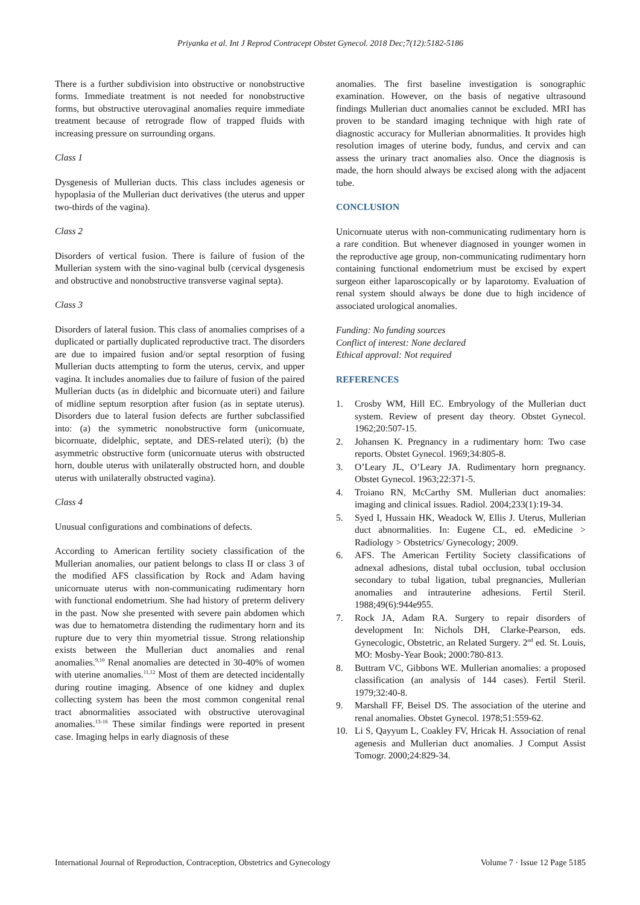Priyanka et al. Int J Reprod Contracept Obstet Gynecol. 2018 Dec;7(12):5182-5186
There is a further subdivision into obstructive or nonobstructive forms. Immediate treatment is not needed for nonobstructive forms, but obstructive uterovaginal anomalies require immediate treatment because of retrograde flow of trapped fluids with increasing pressure on surrounding organs.
Class 1
Dysgenesis of Mullerian ducts. This class includes agenesis or hypoplasia of the Mullerian duct derivatives (the uterus and upper two-thirds of the vagina).
Class 2
Disorders of vertical fusion. There is failure of fusion of the Mullerian system with the sino-vaginal bulb (cervical dysgenesis and obstructive and nonobstructive transverse vaginal septa).
Class 3
Disorders of lateral fusion. This class of anomalies comprises of a duplicated or partially duplicated reproductive tract. The disorders are due to impaired fusion and/or septal resorption of fusing Mullerian ducts attempting to form the uterus, cervix, and upper vagina. It includes anomalies due to failure of fusion of the paired Mullerian ducts (as in didelphic and bicornuate uteri) and failure of midline septum resorption after fusion (as in septate uterus). Disorders due to lateral fusion defects are further subclassified into: (a) the symmetric nonobstructive form (unicornuate, bicornuate, didelphic, septate, and DES-related uteri); (b) the asymmetric obstructive form (unicornuate uterus with obstructed horn, double uterus with unilaterally obstructed horn, and double uterus with unilaterally obstructed vagina).
Class 4
Unusual configurations and combinations of defects.
According to American fertility society classification of the Mullerian anomalies, our patient belongs to class II or class 3 of the modified AFS classification by Rock and Adam having unicornuate uterus with non-communicating rudimentary horn with functional endometrium. She had history of preterm delivery in the past. Now she presented with severe pain abdomen which was due to hematometra distending the rudimentary horn and its rupture due to very thin myometrial tissue. Strong relationship exists between the Mullerian duct anomalies and renal anomalies.<sup>9,10</sup> Renal anomalies are detected in 30-40% of women with uterine anomalies.<sup>11,12</sup> Most of them are detected incidentally during routine imaging. Absence of one kidney and duplex collecting system has been the most common congenital renal tract abnormalities associated with obstructive uterovaginal anomalies.<sup>13-16</sup> These similar findings were reported in present case. Imaging helps in early diagnosis of these
anomalies. The first baseline investigation is sonographic examination. However, on the basis of negative ultrasound findings Mullerian duct anomalies cannot be excluded. MRI has proven to be standard imaging technique with high rate of diagnostic accuracy for Mullerian abnormalities. It provides high resolution images of uterine body, fundus, and cervix and can assess the urinary tract anomalies also. Once the diagnosis is made, the horn should always be excised along with the adjacent tube.
CONCLUSION
Unicornuate uterus with non-communicating rudimentary horn is a rare condition. But whenever diagnosed in younger women in the reproductive age group, non-communicating rudimentary horn containing functional endometrium must be excised by expert surgeon either laparoscopically or by laparotomy. Evaluation of renal system should always be done due to high incidence of associated urological anomalies.
Funding: No funding sources
Conflict of interest: None declared
Ethical approval: Not required
REFERENCES
1. Crosby WM, Hill EC. Embryology of the Mullerian duct system. Review of present day theory. Obstet Gynecol. 1962;20:507-15.
2. Johansen K. Pregnancy in a rudimentary horn: Two case reports. Obstet Gynecol. 1969;34:805-8.
3. O’Leary JL, O’Leary JA. Rudimentary horn pregnancy. Obstet Gynecol. 1963;22:371-5.
4. Troiano RN, McCarthy SM. Mullerian duct anomalies: imaging and clinical issues. Radiol. 2004;233(1):19-34.
5. Syed I, Hussain HK, Weadock W, Ellis J. Uterus, Mullerian duct abnormalities. In: Eugene CL, ed. eMedicine > Radiology > Obstetrics/ Gynecology; 2009.
6. AFS. The American Fertility Society classifications of adnexal adhesions, distal tubal occlusion, tubal occlusion secondary to tubal ligation, tubal pregnancies, Mullerian anomalies and intrauterine adhesions. Fertil Steril. 1988;49(6):944e955.
7. Rock JA, Adam RA. Surgery to repair disorders of development In: Nichols DH, Clarke-Pearson, eds. Gynecologic, Obstetric, an Related Surgery. 2<sup>nd</sup> ed. St. Louis, MO: Mosby-Year Book; 2000:780-813.
8. Buttram VC, Gibbons WE. Mullerian anomalies: a proposed classification (an analysis of 144 cases). Fertil Steril. 1979;32:40-8.
9. Marshall FF, Beisel DS. The association of the uterine and renal anomalies. Obstet Gynecol. 1978;51:559-62.
10. Li S, Qayyum L, Coakley FV, Hricak H. Association of renal agenesis and Mullerian duct anomalies. J Comput Assist Tomogr. 2000;24:829-34.
International Journal of Reproduction, Contraception, Obstetrics and Gynecology Volume 7 · Issue 12 Page 5185